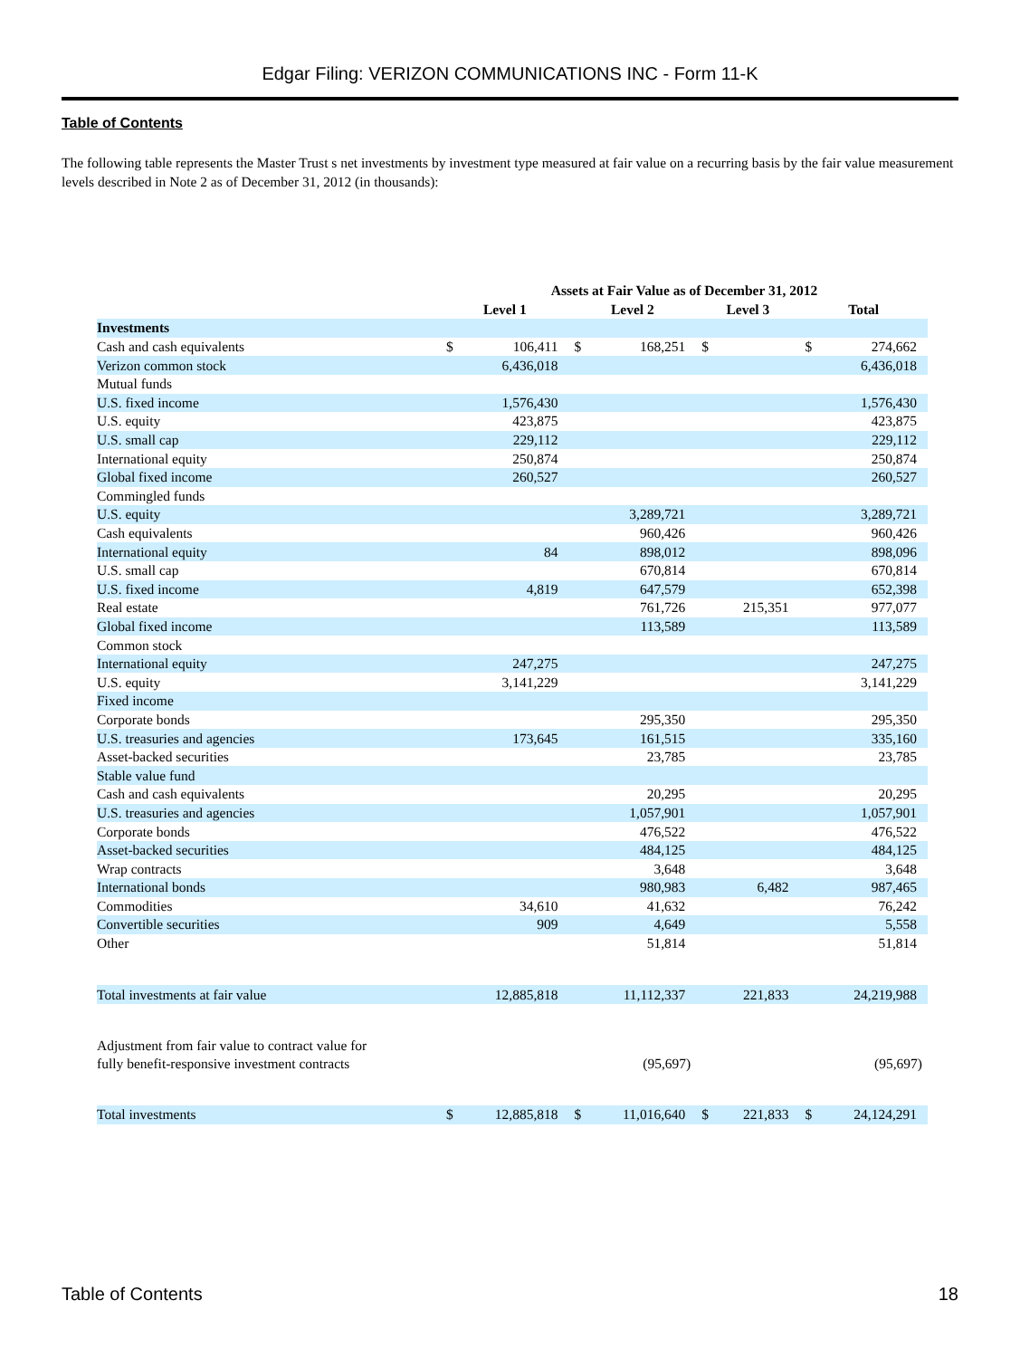Edgar Filing: VERIZON COMMUNICATIONS INC - Form 11-K
Table of Contents
The following table represents the Master Trust s net investments by investment type measured at fair value on a recurring basis by the fair value measurement levels described in Note 2 as of December 31, 2012 (in thousands):
| | Assets at Fair Value as of December 31, 2012 | | | | | | | |
| --- | --- | --- | --- | --- | --- | --- | --- | --- |
| | Level 1 | | Level 2 | | Level 3 | | Total | |
| Investments | | | | | | | | |
| Cash and cash equivalents | $ | 106,411 | $ | 168,251 | $ | | $ | 274,662 |
| Verizon common stock | | 6,436,018 | | | | | | 6,436,018 |
| Mutual funds | | | | | | | | |
| U.S. fixed income | | 1,576,430 | | | | | | 1,576,430 |
| U.S. equity | | 423,875 | | | | | | 423,875 |
| U.S. small cap | | 229,112 | | | | | | 229,112 |
| International equity | | 250,874 | | | | | | 250,874 |
| Global fixed income | | 260,527 | | | | | | 260,527 |
| Commingled funds | | | | | | | | |
| U.S. equity | | | | 3,289,721 | | | | 3,289,721 |
| Cash equivalents | | | | 960,426 | | | | 960,426 |
| International equity | | 84 | | 898,012 | | | | 898,096 |
| U.S. small cap | | | | 670,814 | | | | 670,814 |
| U.S. fixed income | | 4,819 | | 647,579 | | | | 652,398 |
| Real estate | | | | 761,726 | | 215,351 | | 977,077 |
| Global fixed income | | | | 113,589 | | | | 113,589 |
| Common stock | | | | | | | | |
| International equity | | 247,275 | | | | | | 247,275 |
| U.S. equity | | 3,141,229 | | | | | | 3,141,229 |
| Fixed income | | | | | | | | |
| Corporate bonds | | | | 295,350 | | | | 295,350 |
| U.S. treasuries and agencies | | 173,645 | | 161,515 | | | | 335,160 |
| Asset-backed securities | | | | 23,785 | | | | 23,785 |
| Stable value fund | | | | | | | | |
| Cash and cash equivalents | | | | 20,295 | | | | 20,295 |
| U.S. treasuries and agencies | | | | 1,057,901 | | | | 1,057,901 |
| Corporate bonds | | | | 476,522 | | | | 476,522 |
| Asset-backed securities | | | | 484,125 | | | | 484,125 |
| Wrap contracts | | | | 3,648 | | | | 3,648 |
| International bonds | | | | 980,983 | | 6,482 | | 987,465 |
| Commodities | | 34,610 | | 41,632 | | | | 76,242 |
| Convertible securities | | 909 | | 4,649 | | | | 5,558 |
| Other | | | | 51,814 | | | | 51,814 |
| Total investments at fair value | | 12,885,818 | | 11,112,337 | | 221,833 | | 24,219,988 |
| Adjustment from fair value to contract value for fully benefit-responsive investment contracts | | | | (95,697) | | | | (95,697) |
| Total investments | $ | 12,885,818 | $ | 11,016,640 | $ | 221,833 | $ | 24,124,291 |
Table of Contents 18